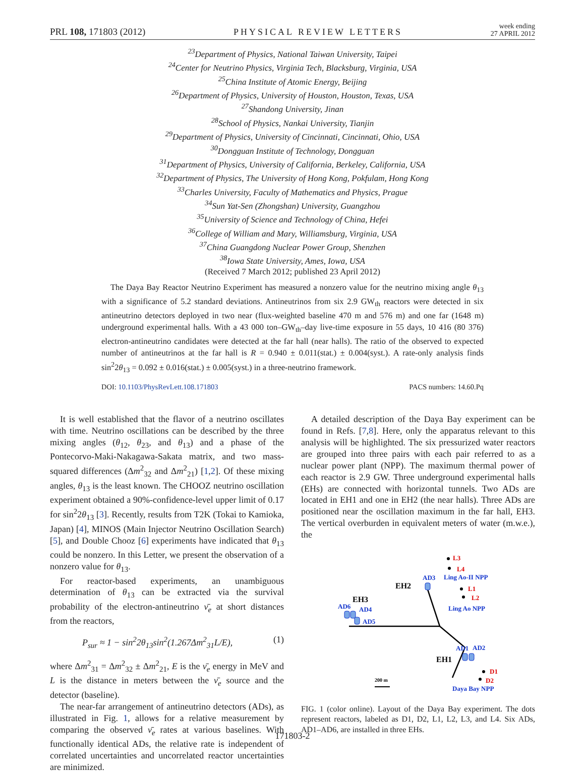PRL 108, 171803 (2012)
PHYSICAL REVIEW LETTERS
week ending
27 APRIL 2012
<sup>23</sup> Department of Physics, National Taiwan University, Taipei
<sup>24</sup> Center for Neutrino Physics, Virginia Tech, Blacksburg, Virginia, USA
<sup>25</sup> China Institute of Atomic Energy, Beijing
<sup>26</sup> Department of Physics, University of Houston, Houston, Texas, USA
<sup>27</sup> Shandong University, Jinan
<sup>28</sup> School of Physics, Nankai University, Tianjin
<sup>29</sup> Department of Physics, University of Cincinnati, Cincinnati, Ohio, USA
<sup>30</sup> Dongguan Institute of Technology, Dongguan
<sup>31</sup> Department of Physics, University of California, Berkeley, California, USA
<sup>32</sup> Department of Physics, The University of Hong Kong, Pokfulam, Hong Kong
<sup>33</sup> Charles University, Faculty of Mathematics and Physics, Prague
<sup>34</sup> Sun Yat-Sen (Zhongshan) University, Guangzhou
<sup>35</sup> University of Science and Technology of China, Hefei
<sup>36</sup> College of William and Mary, Williamsburg, Virginia, USA
<sup>37</sup> China Guangdong Nuclear Power Group, Shenzhen
<sup>38</sup> Iowa State University, Ames, Iowa, USA
(Received 7 March 2012; published 23 April 2012)
The Daya Bay Reactor Neutrino Experiment has measured a nonzero value for the neutrino mixing angle θ<sub>13</sub> with a significance of 5.2 standard deviations. Antineutrinos from six 2.9 GW<sub>th</sub> reactors were detected in six antineutrino detectors deployed in two near (flux-weighted baseline 470 m and 576 m) and one far (1648 m) underground experimental halls. With a 43 000 ton–GW<sub>th</sub>–day live-time exposure in 55 days, 10 416 (80 376) electron-antineutrino candidates were detected at the far hall (near halls). The ratio of the observed to expected number of antineutrinos at the far hall is R = 0.940 ± 0.011(stat.) ± 0.004(syst.). A rate-only analysis finds sin<sup>2</sup>2θ<sub>13</sub> = 0.092 ± 0.016(stat.) ± 0.005(syst.) in a three-neutrino framework.
DOI: 10.1103/PhysRevLett.108.171803 PACS numbers: 14.60.Pq
It is well established that the flavor of a neutrino oscillates with time. Neutrino oscillations can be described by the three mixing angles (θ<sub>12</sub>, θ<sub>23</sub>, and θ<sub>13</sub>) and a phase of the Pontecorvo-Maki-Nakagawa-Sakata matrix, and two mass-squared differences (Δm<sup>2</sup><sub>32</sub> and Δm<sup>2</sup><sub>21</sub>) [1,2]. Of these mixing angles, θ<sub>13</sub> is the least known. The CHOOZ neutrino oscillation experiment obtained a 90%-confidence-level upper limit of 0.17 for sin<sup>2</sup>2θ<sub>13</sub> [3]. Recently, results from T2K (Tokai to Kamioka, Japan) [4], MINOS (Main Injector Neutrino Oscillation Search) [5], and Double Chooz [6] experiments have indicated that θ<sub>13</sub> could be nonzero. In this Letter, we present the observation of a nonzero value for θ<sub>13</sub>.
For reactor-based experiments, an unambiguous determination of θ<sub>13</sub> can be extracted via the survival probability of the electron-antineutrino ν̄<sub>e</sub> at short distances from the reactors,
P<sub>sur</sub> ≈ 1 − sin<sup>2</sup>2θ<sub>13</sub>sin<sup>2</sup>(1.267Δm<sup>2</sup><sub>31</sub>L/E), (1)
where Δm<sup>2</sup><sub>31</sub> = Δm<sup>2</sup><sub>32</sub> ± Δm<sup>2</sup><sub>21</sub>, E is the ν̄<sub>e</sub> energy in MeV and L is the distance in meters between the ν̄<sub>e</sub> source and the detector (baseline).
The near-far arrangement of antineutrino detectors (ADs), as illustrated in Fig. 1, allows for a relative measurement by comparing the observed ν̄<sub>e</sub> rates at various baselines. With functionally identical ADs, the relative rate is independent of correlated uncertainties and uncorrelated reactor uncertainties are minimized.
A detailed description of the Daya Bay experiment can be found in Refs. [7,8]. Here, only the apparatus relevant to this analysis will be highlighted. The six pressurized water reactors are grouped into three pairs with each pair referred to as a nuclear power plant (NPP). The maximum thermal power of each reactor is 2.9 GW. Three underground experimental halls (EHs) are connected with horizontal tunnels. Two ADs are located in EH1 and one in EH2 (the near halls). Three ADs are positioned near the oscillation maximum in the far hall, EH3. The vertical overburden in equivalent meters of water (m.w.e.), the
L3
L4
L1
L2
D1
D2
AD3
Ling Ao-II NPP
Ling Ao NPP
EH2
EH3
EH1
AD6
AD4
AD5
AD1
AD2
Daya Bay NPP
200 m
FIG. 1 (color online). Layout of the Daya Bay experiment. The dots represent reactors, labeled as D1, D2, L1, L2, L3, and L4. Six ADs, AD1–AD6, are installed in three EHs.
171803-2